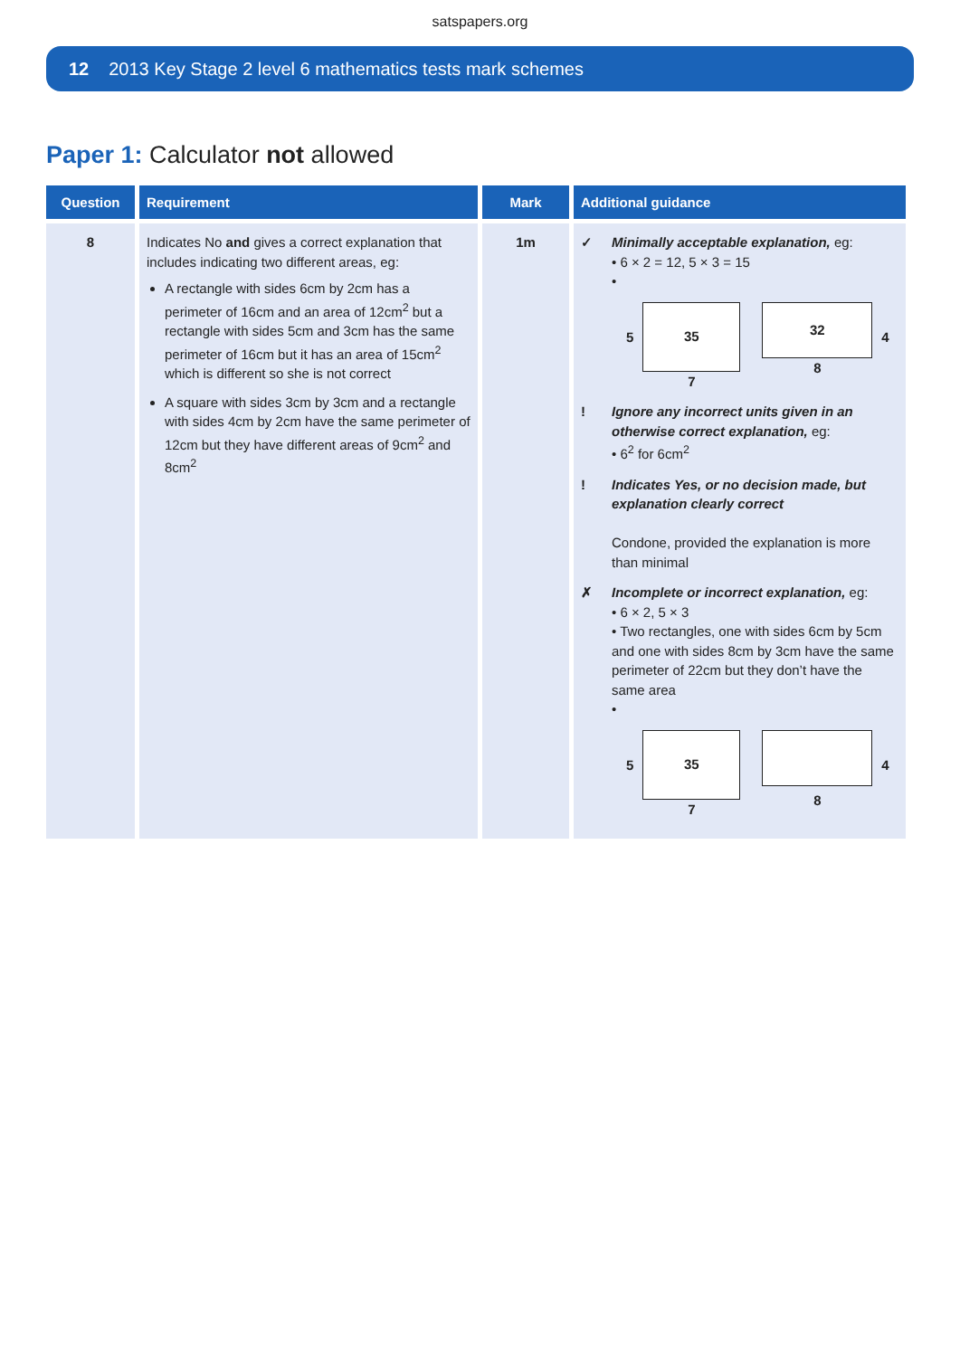satspapers.org
12 2013 Key Stage 2 level 6 mathematics tests mark schemes
Paper 1: Calculator not allowed
| Question | Requirement | Mark | Additional guidance |
| --- | --- | --- | --- |
| 8 | Indicates No and gives a correct explanation that includes indicating two different areas, eg: A rectangle with sides 6cm by 2cm has a perimeter of 16cm and an area of 12cm<sup>2</sup> but a rectangle with sides 5cm and 3cm has the same perimeter of 16cm but it has an area of 15cm<sup>2</sup> which is different so she is not correct A square with sides 3cm by 3cm and a rectangle with sides 4cm by 2cm have the same perimeter of 12cm but they have different areas of 9cm<sup>2</sup> and 8cm<sup>2</sup> | 1m | ✓ Minimally acceptable explanation, eg: • 6 × 2 = 12, 5 × 3 = 15 • 5 35 7 32 8 4 ! Ignore any incorrect units given in an otherwise correct explanation, eg: • 6<sup>2</sup> for 6cm<sup>2</sup> ! Indicates Yes, or no decision made, but explanation clearly correct Condone, provided the explanation is more than minimal ✗ Incomplete or incorrect explanation, eg: • 6 × 2, 5 × 3 • Two rectangles, one with sides 6cm by 5cm and one with sides 8cm by 3cm have the same perimeter of 22cm but they don’t have the same area • 5 35 7 8 4 |